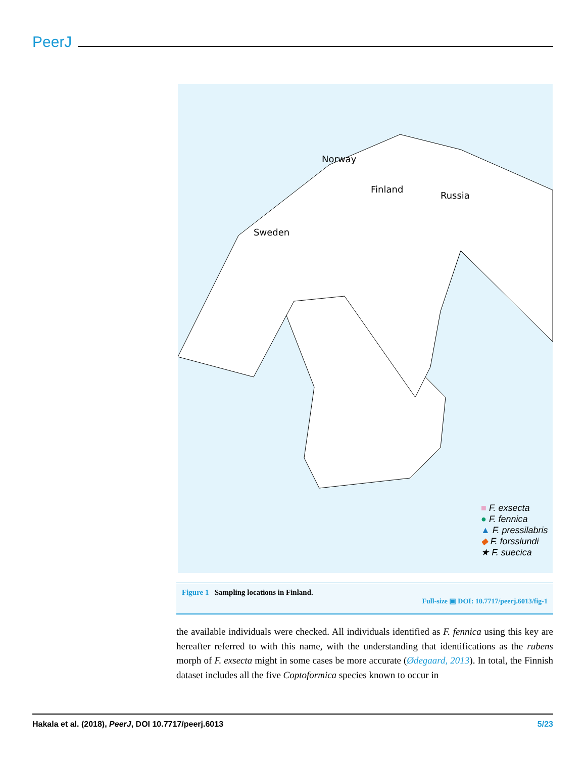PeerJ
Norway
Finland
Russia
Sweden
■ F. exsecta
● F. fennica
▲ F. pressilabris
◆ F. forsslundi
★ F. suecica
Figure 1 Sampling locations in Finland.
Full-size ▣ DOI: 10.7717/peerj.6013/fig-1
the available individuals were checked. All individuals identified as F. fennica using this key are hereafter referred to with this name, with the understanding that identifications as the rubens morph of F. exsecta might in some cases be more accurate (Ødegaard, 2013). In total, the Finnish dataset includes all the five Coptoformica species known to occur in
Hakala et al. (2018), PeerJ, DOI 10.7717/peerj.6013 5/23